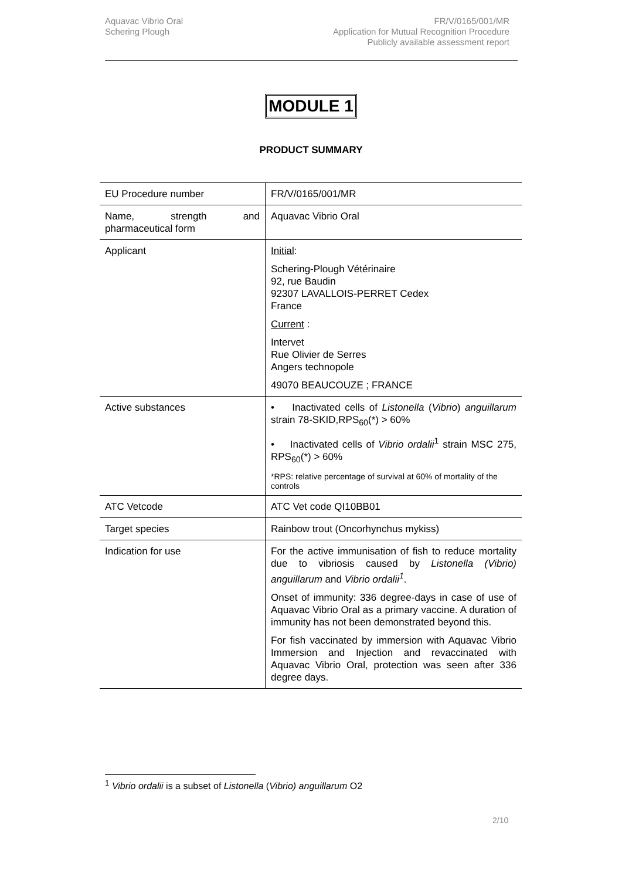Aquavac Vibrio Oral
Schering Plough
FR/V/0165/001/MR
Application for Mutual Recognition Procedure
Publicly available assessment report
MODULE 1
PRODUCT SUMMARY
| EU Procedure number | FR/V/0165/001/MR |
| Name, strength and pharmaceutical form | Aquavac Vibrio Oral |
| Applicant | Initial : Schering-Plough Vétérinaire 92, rue Baudin 92307 LAVALLOIS-PERRET Cedex France Current : Intervet Rue Olivier de Serres Angers technopole 49070 BEAUCOUZE ; FRANCE |
| Active substances | • Inactivated cells of Listonella ( Vibrio ) anguillarum strain 78-SKID,RPS<sub>60</sub>(*) > 60% • Inactivated cells of Vibrio ordalii<sup>1</sup> strain MSC 275, RPS<sub>60</sub>(*) > 60% *RPS: relative percentage of survival at 60% of mortality of the controls |
| ATC Vetcode | ATC Vet code QI10BB01 |
| Target species | Rainbow trout (Oncorhynchus mykiss) |
| Indication for use | For the active immunisation of fish to reduce mortality due to vibriosis caused by Listonella (Vibrio) anguillarum and Vibrio ordalii<sup>1</sup> . Onset of immunity: 336 degree-days in case of use of Aquavac Vibrio Oral as a primary vaccine. A duration of immunity has not been demonstrated beyond this. For fish vaccinated by immersion with Aquavac Vibrio Immersion and Injection and revaccinated with Aquavac Vibrio Oral, protection was seen after 336 degree days. |
<sup>1</sup> Vibrio ordalii is a subset of Listonella (Vibrio) anguillarum O2
2/10